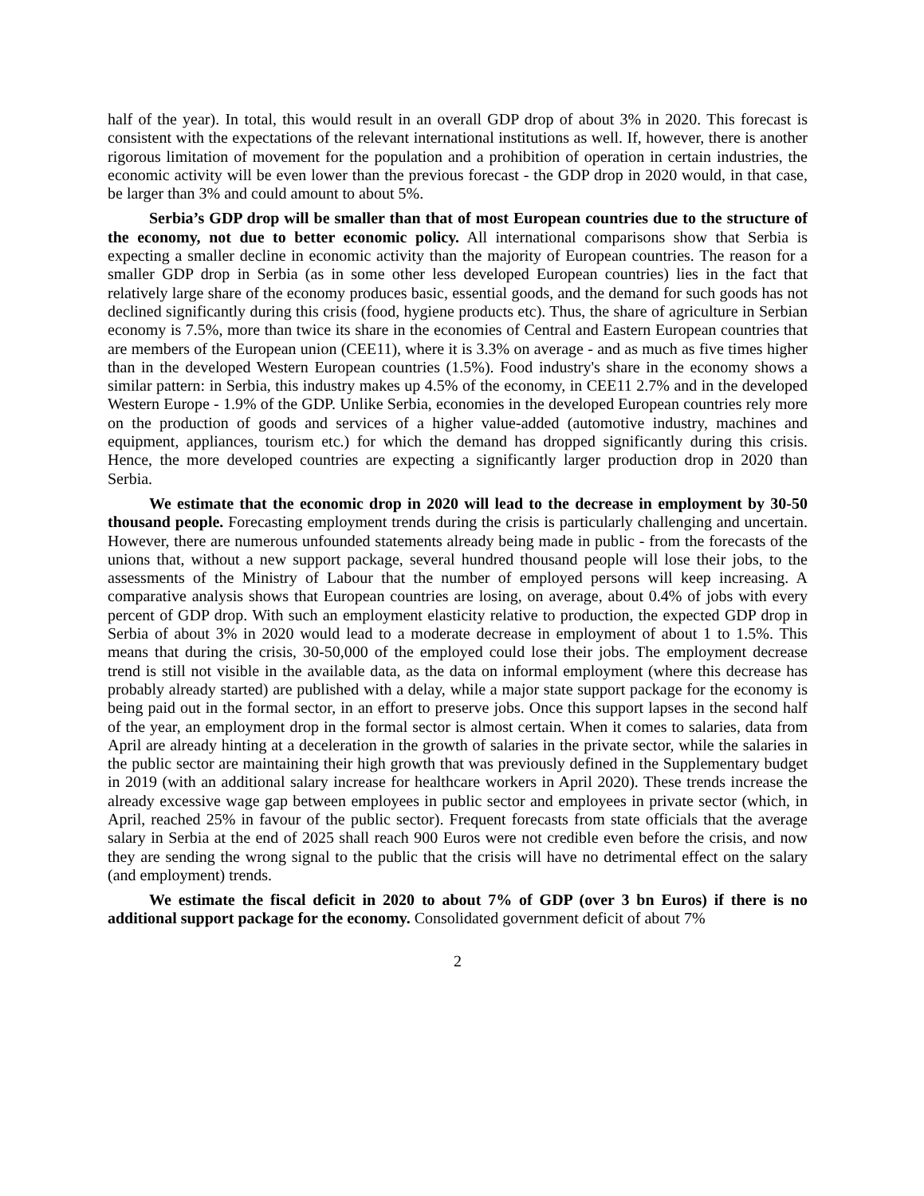half of the year). In total, this would result in an overall GDP drop of about 3% in 2020. This forecast is consistent with the expectations of the relevant international institutions as well. If, however, there is another rigorous limitation of movement for the population and a prohibition of operation in certain industries, the economic activity will be even lower than the previous forecast - the GDP drop in 2020 would, in that case, be larger than 3% and could amount to about 5%.
Serbia’s GDP drop will be smaller than that of most European countries due to the structure of the economy, not due to better economic policy. All international comparisons show that Serbia is expecting a smaller decline in economic activity than the majority of European countries. The reason for a smaller GDP drop in Serbia (as in some other less developed European countries) lies in the fact that relatively large share of the economy produces basic, essential goods, and the demand for such goods has not declined significantly during this crisis (food, hygiene products etc). Thus, the share of agriculture in Serbian economy is 7.5%, more than twice its share in the economies of Central and Eastern European countries that are members of the European union (CEE11), where it is 3.3% on average - and as much as five times higher than in the developed Western European countries (1.5%). Food industry's share in the economy shows a similar pattern: in Serbia, this industry makes up 4.5% of the economy, in CEE11 2.7% and in the developed Western Europe - 1.9% of the GDP. Unlike Serbia, economies in the developed European countries rely more on the production of goods and services of a higher value-added (automotive industry, machines and equipment, appliances, tourism etc.) for which the demand has dropped significantly during this crisis. Hence, the more developed countries are expecting a significantly larger production drop in 2020 than Serbia.
We estimate that the economic drop in 2020 will lead to the decrease in employment by 30-50 thousand people. Forecasting employment trends during the crisis is particularly challenging and uncertain. However, there are numerous unfounded statements already being made in public - from the forecasts of the unions that, without a new support package, several hundred thousand people will lose their jobs, to the assessments of the Ministry of Labour that the number of employed persons will keep increasing. A comparative analysis shows that European countries are losing, on average, about 0.4% of jobs with every percent of GDP drop. With such an employment elasticity relative to production, the expected GDP drop in Serbia of about 3% in 2020 would lead to a moderate decrease in employment of about 1 to 1.5%. This means that during the crisis, 30-50,000 of the employed could lose their jobs. The employment decrease trend is still not visible in the available data, as the data on informal employment (where this decrease has probably already started) are published with a delay, while a major state support package for the economy is being paid out in the formal sector, in an effort to preserve jobs. Once this support lapses in the second half of the year, an employment drop in the formal sector is almost certain. When it comes to salaries, data from April are already hinting at a deceleration in the growth of salaries in the private sector, while the salaries in the public sector are maintaining their high growth that was previously defined in the Supplementary budget in 2019 (with an additional salary increase for healthcare workers in April 2020). These trends increase the already excessive wage gap between employees in public sector and employees in private sector (which, in April, reached 25% in favour of the public sector). Frequent forecasts from state officials that the average salary in Serbia at the end of 2025 shall reach 900 Euros were not credible even before the crisis, and now they are sending the wrong signal to the public that the crisis will have no detrimental effect on the salary (and employment) trends.
We estimate the fiscal deficit in 2020 to about 7% of GDP (over 3 bn Euros) if there is no additional support package for the economy. Consolidated government deficit of about 7%
2